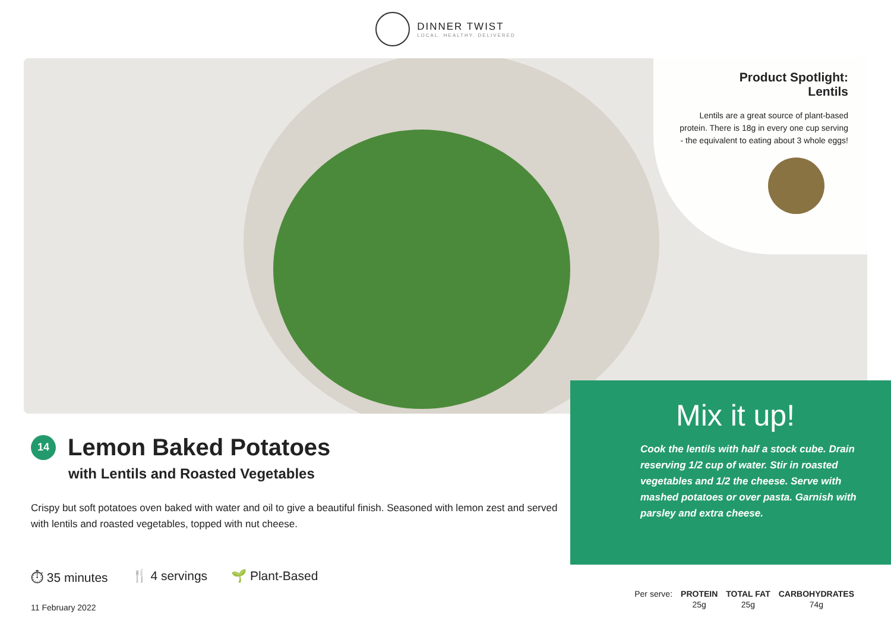DINNER TWIST
LOCAL. HEALTHY. DELIVERED
Product Spotlight:
Lentils
Lentils are a great source of plant-based protein. There is 18g in every one cup serving - the equivalent to eating about 3 whole eggs!
Mix it up!
Cook the lentils with half a stock cube. Drain reserving 1/2 cup of water. Stir in roasted vegetables and 1/2 the cheese. Serve with mashed potatoes or over pasta. Garnish with parsley and extra cheese.
14 Lemon Baked Potatoes
with Lentils and Roasted Vegetables
Crispy but soft potatoes oven baked with water and oil to give a beautiful finish. Seasoned with lemon zest and served with lentils and roasted vegetables, topped with nut cheese.
⏱ 35 minutes 🍴 4 servings 🌱 Plant-Based
11 February 2022
| Per serve: | PROTEIN | TOTAL FAT | CARBOHYDRATES |
| | 25g | 25g | 74g |